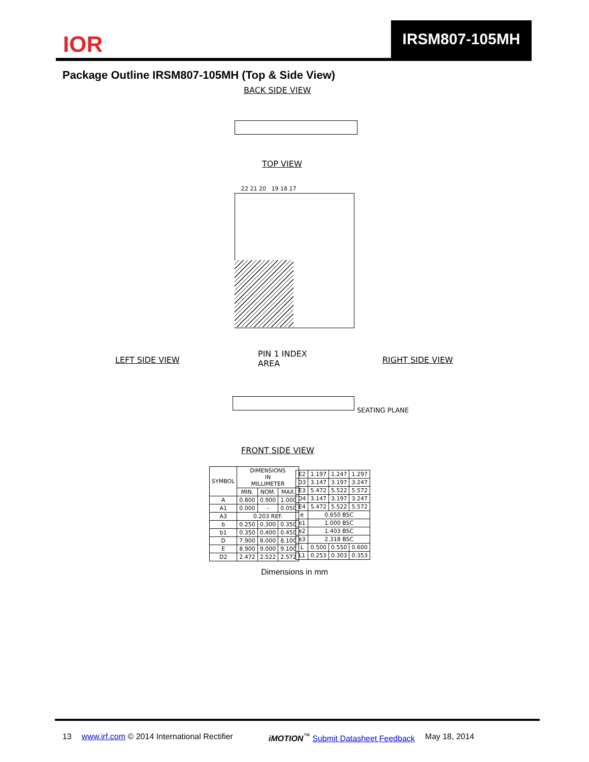IOR
IRSM807-105MH
Package Outline IRSM807-105MH (Top & Side View)
BACK SIDE VIEW
TOP VIEW
22 21 20 19 18 17
LEFT SIDE VIEW
PIN 1 INDEX
AREA
RIGHT SIDE VIEW
SEATING PLANE
FRONT SIDE VIEW
| SYMBOL | DIMENSIONS IN MILLIMETER | | |
| --- | --- | --- | --- |
| | MIN. | NOM. | MAX. |
| A | 0.800 | 0.900 | 1.000 |
| A1 | 0.000 | - | 0.050 |
| A3 | 0.203 REF. | | |
| b | 0.250 | 0.300 | 0.350 |
| b1 | 0.350 | 0.400 | 0.450 |
| D | 7.900 | 8.000 | 8.100 |
| E | 8.900 | 9.000 | 9.100 |
| D2 | 2.472 | 2.522 | 2.572 |
| E2 | 1.197 | 1.247 | 1.297 |
| D3 | 3.147 | 3.197 | 3.247 |
| E3 | 5.472 | 5.522 | 5.572 |
| D4 | 3.147 | 3.197 | 3.247 |
| E4 | 5.472 | 5.522 | 5.572 |
| e | 0.650 BSC | | |
| e1 | 1.000 BSC | | |
| e2 | 1.403 BSC | | |
| e3 | 2.318 BSC | | |
| L | 0.500 | 0.550 | 0.600 |
| L1 | 0.253 | 0.303 | 0.353 |
Dimensions in mm
13 www.irf.com © 2014 International Rectifier iMOTION<sup>™</sup> Submit Datasheet Feedback May 18, 2014